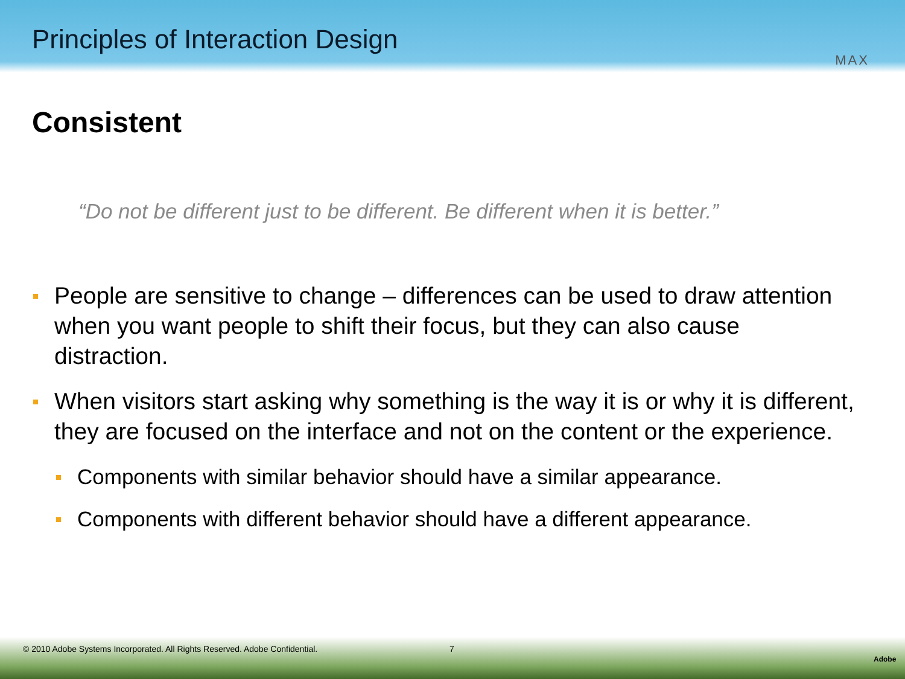Principles of Interaction Design
MAX
Consistent
“Do not be different just to be different. Be different when it is better.”
People are sensitive to change – differences can be used to draw attention when you want people to shift their focus, but they can also cause distraction.
When visitors start asking why something is the way it is or why it is different, they are focused on the interface and not on the content or the experience.
Components with similar behavior should have a similar appearance.
Components with different behavior should have a different appearance.
© 2010 Adobe Systems Incorporated. All Rights Reserved. Adobe Confidential. 7
Adobe